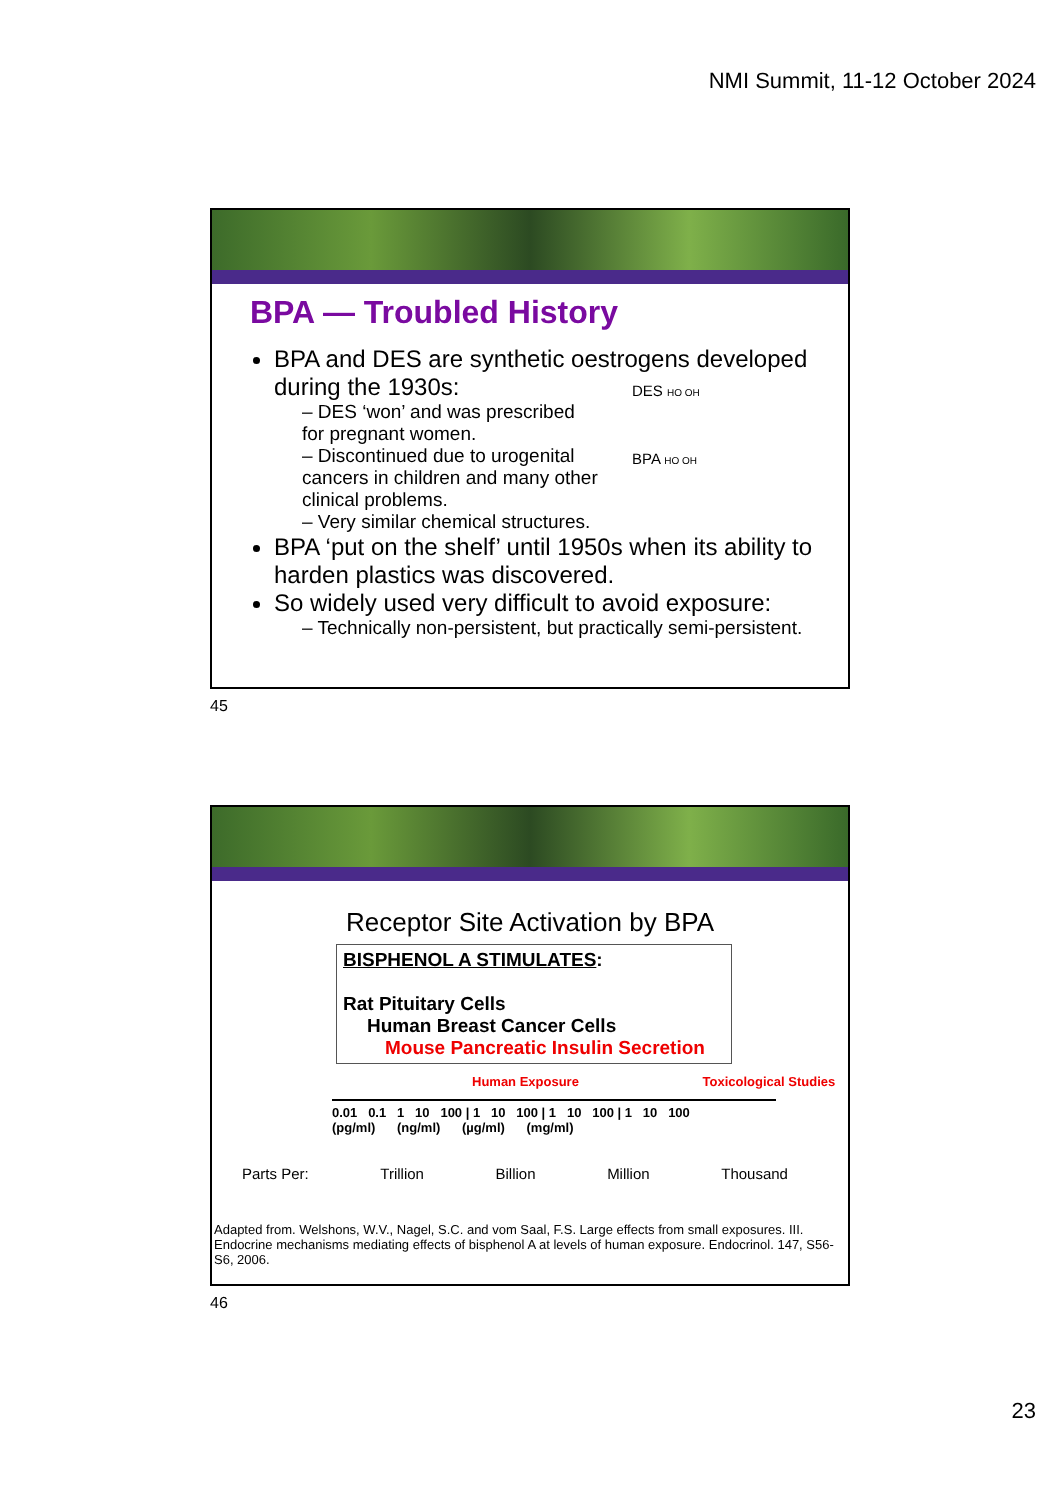NMI Summit, 11-12 October 2024
BPA — Troubled History
BPA and DES are synthetic oestrogens developed during the 1930s:
– DES ‘won’ and was prescribed for pregnant women.
– Discontinued due to urogenital cancers in children and many other clinical problems.
– Very similar chemical structures.
BPA ‘put on the shelf’ until 1950s when its ability to harden plastics was discovered.
So widely used very difficult to avoid exposure:
– Technically non-persistent, but practically semi-persistent.
DES HO OH
BPA HO OH
45
Receptor Site Activation by BPA
BISPHENOL A STIMULATES:
Rat Pituitary Cells
Human Breast Cancer Cells
Mouse Pancreatic Insulin Secretion
Human Exposure Toxicological Studies
0.01 0.1 1 10 100 | 1 10 100 | 1 10 100 | 1 10 100
(pg/ml) (ng/ml) (µg/ml) (mg/ml)
Parts Per: Trillion Billion Million Thousand
Adapted from. Welshons, W.V., Nagel, S.C. and vom Saal, F.S. Large effects from small exposures. III. Endocrine mechanisms mediating effects of bisphenol A at levels of human exposure. Endocrinol. 147, S56-S6, 2006.
46
23